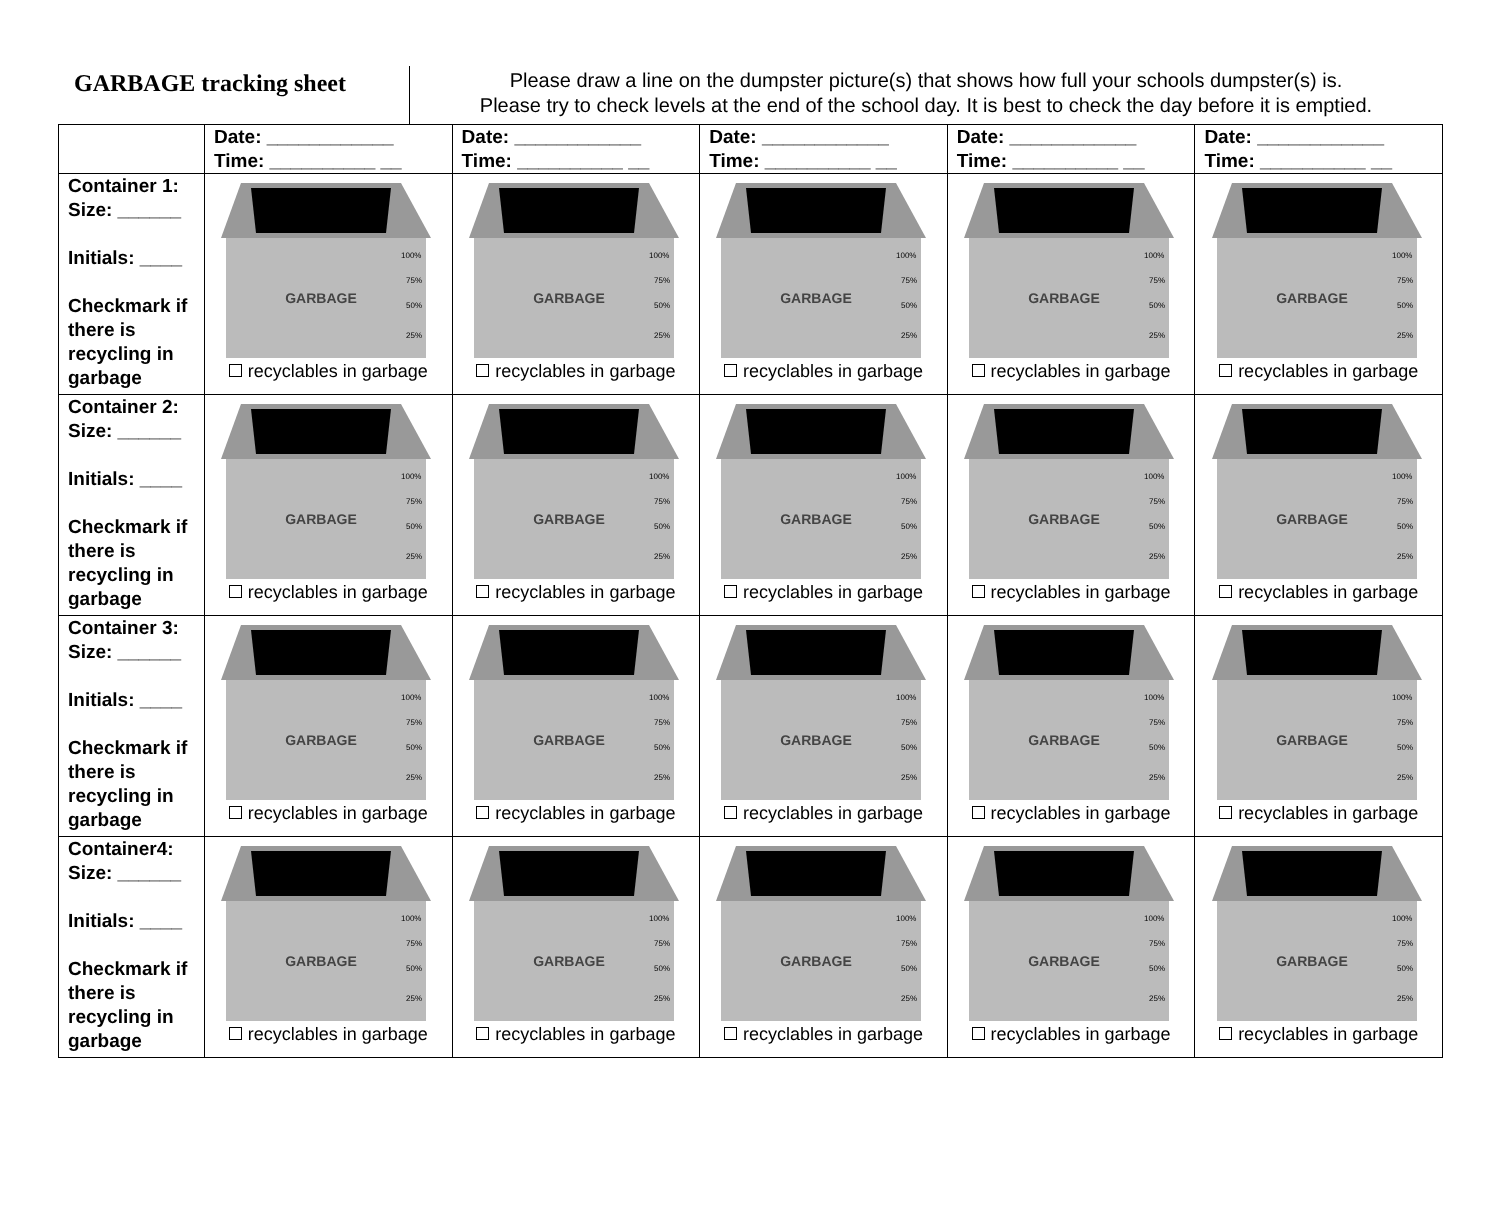GARBAGE tracking sheet
Please draw a line on the dumpster picture(s) that shows how full your schools dumpster(s) is.
Please try to check levels at the end of the school day. It is best to check the day before it is emptied.
| | Date: ____________ Time: __________ __ | Date: ____________ Time: __________ __ | Date: ____________ Time: __________ __ | Date: ____________ Time: __________ __ | Date: ____________ Time: __________ __ |
| --- | --- | --- | --- | --- | --- |
| Container 1: Size: ______ Initials: ____ Checkmark if there is recycling in garbage | GARBAGE 100% 75% 50% 25% recyclables in garbage | GARBAGE 100% 75% 50% 25% recyclables in garbage | GARBAGE 100% 75% 50% 25% recyclables in garbage | GARBAGE 100% 75% 50% 25% recyclables in garbage | GARBAGE 100% 75% 50% 25% recyclables in garbage |
| Container 2: Size: ______ Initials: ____ Checkmark if there is recycling in garbage | GARBAGE 100% 75% 50% 25% recyclables in garbage | GARBAGE 100% 75% 50% 25% recyclables in garbage | GARBAGE 100% 75% 50% 25% recyclables in garbage | GARBAGE 100% 75% 50% 25% recyclables in garbage | GARBAGE 100% 75% 50% 25% recyclables in garbage |
| Container 3: Size: ______ Initials: ____ Checkmark if there is recycling in garbage | GARBAGE 100% 75% 50% 25% recyclables in garbage | GARBAGE 100% 75% 50% 25% recyclables in garbage | GARBAGE 100% 75% 50% 25% recyclables in garbage | GARBAGE 100% 75% 50% 25% recyclables in garbage | GARBAGE 100% 75% 50% 25% recyclables in garbage |
| Container4: Size: ______ Initials: ____ Checkmark if there is recycling in garbage | GARBAGE 100% 75% 50% 25% recyclables in garbage | GARBAGE 100% 75% 50% 25% recyclables in garbage | GARBAGE 100% 75% 50% 25% recyclables in garbage | GARBAGE 100% 75% 50% 25% recyclables in garbage | GARBAGE 100% 75% 50% 25% recyclables in garbage |